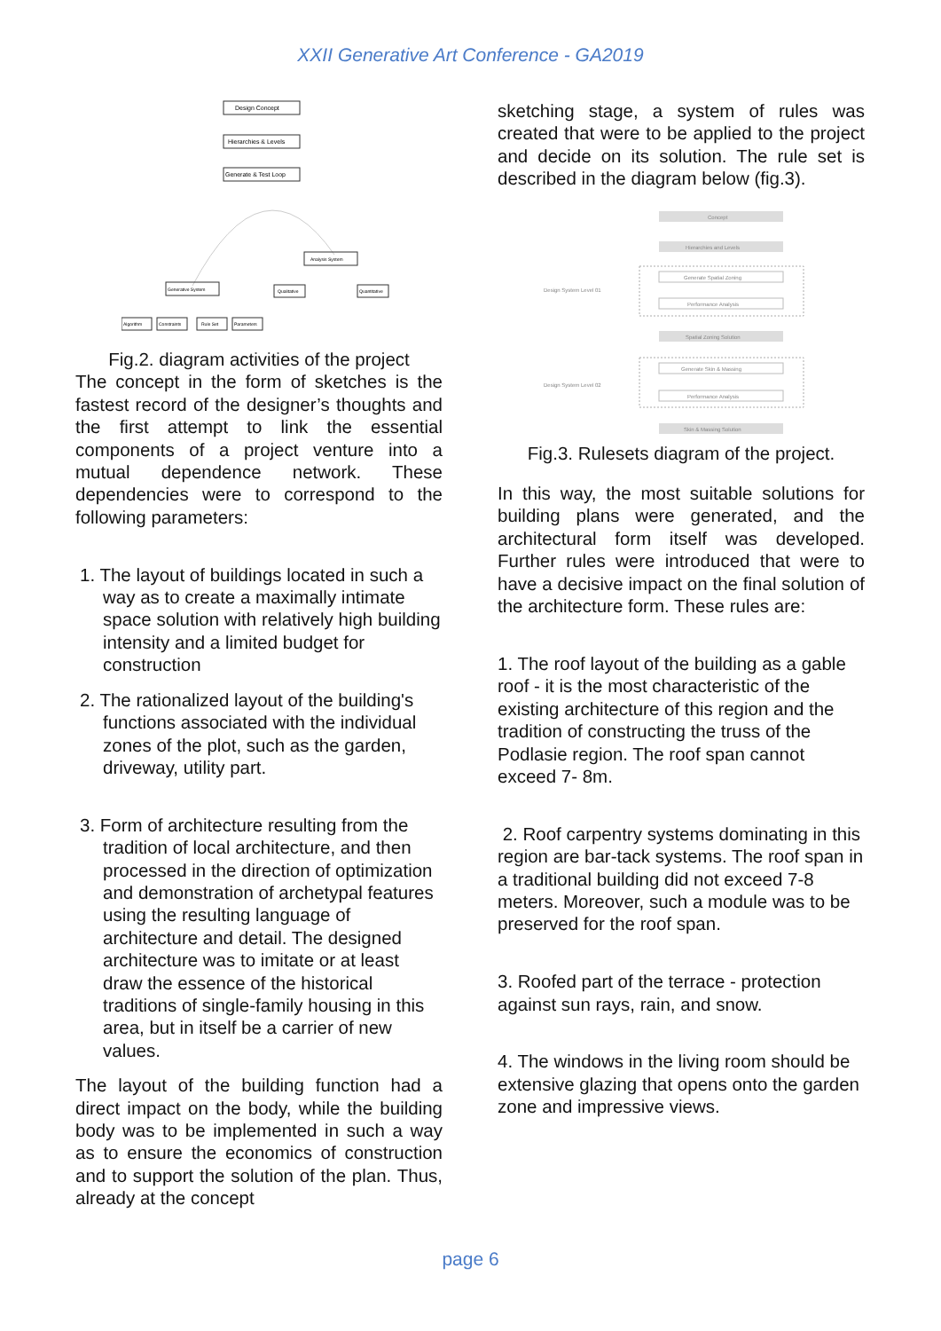XXII Generative Art Conference - GA2019
Design Concept
Hierarchies & Levels
Generate & Test Loop
Analysis System
Generative System
Qualitative
Quantitative
Algorithm
Constraints
Rule Set
Parameters
Fig.2. diagram activities of the project
The concept in the form of sketches is the fastest record of the designer’s thoughts and the first attempt to link the essential components of a project venture into a mutual dependence network. These dependencies were to correspond to the following parameters:
1. The layout of buildings located in such a way as to create a maximally intimate space solution with relatively high building intensity and a limited budget for construction
2. The rationalized layout of the building's functions associated with the individual zones of the plot, such as the garden, driveway, utility part.
3. Form of architecture resulting from the tradition of local architecture, and then processed in the direction of optimization and demonstration of archetypal features using the resulting language of architecture and detail. The designed architecture was to imitate or at least draw the essence of the historical traditions of single-family housing in this area, but in itself be a carrier of new values.
The layout of the building function had a direct impact on the body, while the building body was to be implemented in such a way as to ensure the economics of construction and to support the solution of the plan. Thus, already at the concept
sketching stage, a system of rules was created that were to be applied to the project and decide on its solution. The rule set is described in the diagram below (fig.3).
Concept
Hierarchies and Levels
Generate Spatial Zoning
Performance Analysis
Design System Level 01
Spatial Zoning Solution
Generate Skin & Massing
Performance Analysis
Design System Level 02
Skin & Massing Solution
Fig.3. Rulesets diagram of the project.
In this way, the most suitable solutions for building plans were generated, and the architectural form itself was developed. Further rules were introduced that were to have a decisive impact on the final solution of the architecture form. These rules are:
1. The roof layout of the building as a gable roof - it is the most characteristic of the existing architecture of this region and the tradition of constructing the truss of the Podlasie region. The roof span cannot exceed 7- 8m.
2. Roof carpentry systems dominating in this region are bar-tack systems. The roof span in a traditional building did not exceed 7-8 meters. Moreover, such a module was to be preserved for the roof span.
3. Roofed part of the terrace - protection against sun rays, rain, and snow.
4. The windows in the living room should be extensive glazing that opens onto the garden zone and impressive views.
page 6